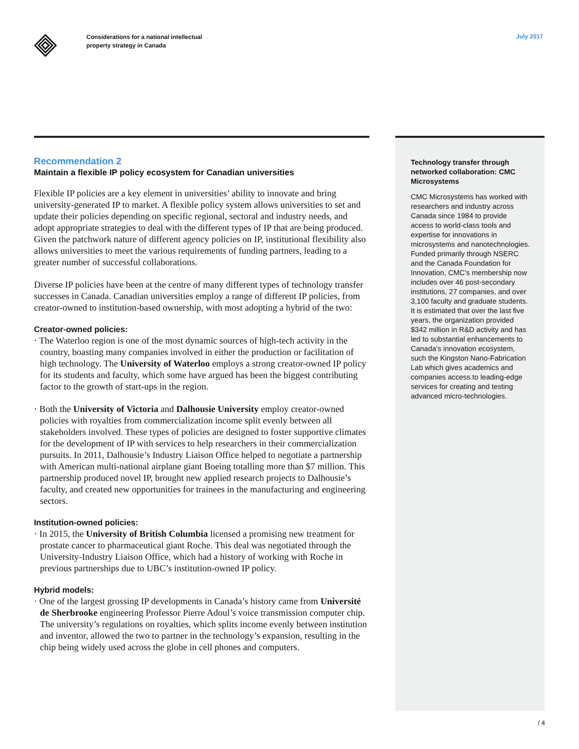Considerations for a national intellectual
property strategy in Canada
July 2017
Recommendation 2
Maintain a flexible IP policy ecosystem for Canadian universities
Flexible IP policies are a key element in universities’ ability to innovate and bring university-generated IP to market. A flexible policy system allows universities to set and update their policies depending on specific regional, sectoral and industry needs, and adopt appropriate strategies to deal with the different types of IP that are being produced. Given the patchwork nature of different agency policies on IP, institutional flexibility also allows universities to meet the various requirements of funding partners, leading to a greater number of successful collaborations.
Diverse IP policies have been at the centre of many different types of technology transfer successes in Canada. Canadian universities employ a range of different IP policies, from creator-owned to institution-based ownership, with most adopting a hybrid of the two:
Creator-owned policies:
· The Waterloo region is one of the most dynamic sources of high-tech activity in the country, boasting many companies involved in either the production or facilitation of high technology. The University of Waterloo employs a strong creator-owned IP policy for its students and faculty, which some have argued has been the biggest contributing factor to the growth of start-ups in the region.
· Both the University of Victoria and Dalhousie University employ creator-owned policies with royalties from commercialization income split evenly between all stakeholders involved. These types of policies are designed to foster supportive climates for the development of IP with services to help researchers in their commercialization pursuits. In 2011, Dalhousie’s Industry Liaison Office helped to negotiate a partnership with American multi-national airplane giant Boeing totalling more than $7 million. This partnership produced novel IP, brought new applied research projects to Dalhousie’s faculty, and created new opportunities for trainees in the manufacturing and engineering sectors.
Institution-owned policies:
· In 2015, the University of British Columbia licensed a promising new treatment for prostate cancer to pharmaceutical giant Roche. This deal was negotiated through the University-Industry Liaison Office, which had a history of working with Roche in previous partnerships due to UBC’s institution-owned IP policy.
Hybrid models:
· One of the largest grossing IP developments in Canada’s history came from Université de Sherbrooke engineering Professor Pierre Adoul’s voice transmission computer chip. The university’s regulations on royalties, which splits income evenly between institution and inventor, allowed the two to partner in the technology’s expansion, resulting in the chip being widely used across the globe in cell phones and computers.
Technology transfer through networked collaboration: CMC Microsystems
CMC Microsystems has worked with researchers and industry across Canada since 1984 to provide access to world-class tools and expertise for innovations in microsystems and nanotechnologies. Funded primarily through NSERC and the Canada Foundation for Innovation, CMC’s membership now includes over 46 post-secondary institutions, 27 companies, and over 3,100 faculty and graduate students. It is estimated that over the last five years, the organization provided $342 million in R&D activity and has led to substantial enhancements to Canada’s innovation ecosystem, such the Kingston Nano-Fabrication Lab which gives academics and companies access to leading-edge services for creating and testing advanced micro-technologies.
/ 4